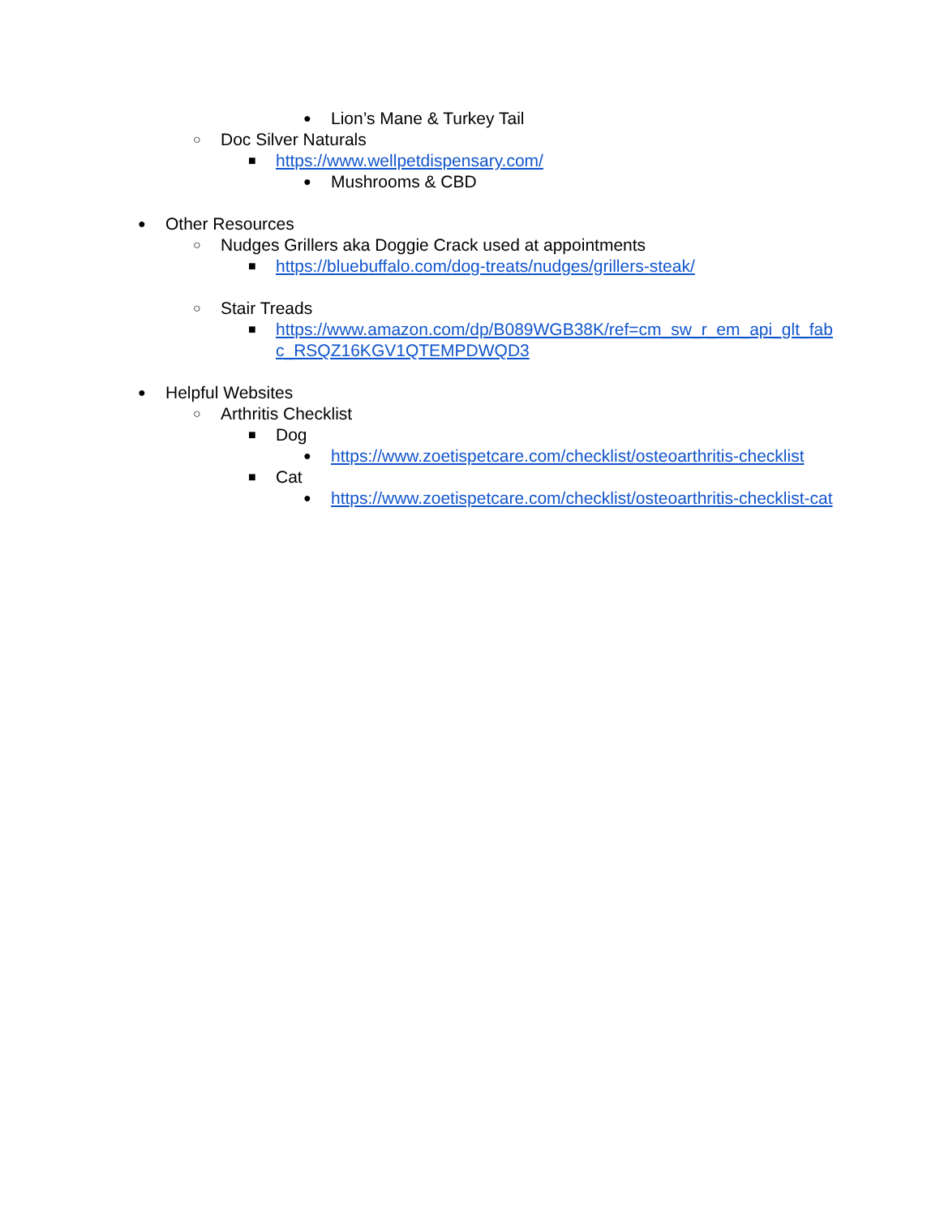● Lion’s Mane & Turkey Tail
○ Doc Silver Naturals
■ https://www.wellpetdispensary.com/
● Mushrooms & CBD
● Other Resources
○ Nudges Grillers aka Doggie Crack used at appointments
■ https://bluebuffalo.com/dog-treats/nudges/grillers-steak/
○ Stair Treads
■ https://www.amazon.com/dp/B089WGB38K/ref=cm_sw_r_em_api_glt_fabc_RSQZ16KGV1QTEMPDWQD3
● Helpful Websites
○ Arthritis Checklist
■ Dog
● https://www.zoetispetcare.com/checklist/osteoarthritis-checklist
■ Cat
● https://www.zoetispetcare.com/checklist/osteoarthritis-checklist-cat